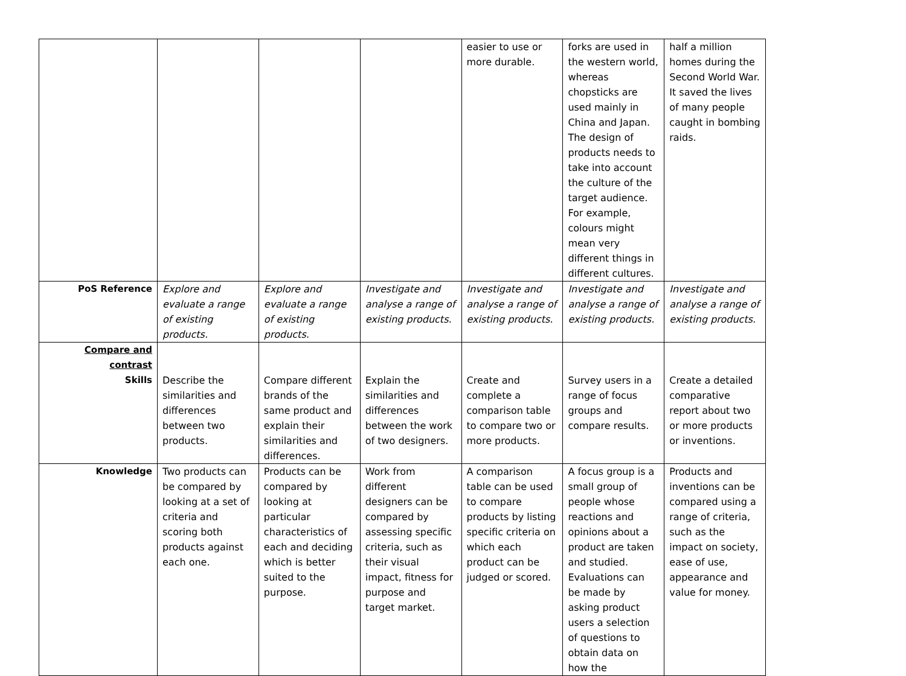| | | | | easier to use or more durable. | forks are used in the western world, whereas chopsticks are used mainly in China and Japan. The design of products needs to take into account the culture of the target audience. For example, colours might mean very different things in different cultures. | half a million homes during the Second World War. It saved the lives of many people caught in bombing raids. |
| PoS Reference | Explore and evaluate a range of existing products. | Explore and evaluate a range of existing products. | Investigate and analyse a range of existing products. | Investigate and analyse a range of existing products. | Investigate and analyse a range of existing products. | Investigate and analyse a range of existing products. |
| Compare and contrast Skills | Describe the similarities and differences between two products. | Compare different brands of the same product and explain their similarities and differences. | Explain the similarities and differences between the work of two designers. | Create and complete a comparison table to compare two or more products. | Survey users in a range of focus groups and compare results. | Create a detailed comparative report about two or more products or inventions. |
| Knowledge | Two products can be compared by looking at a set of criteria and scoring both products against each one. | Products can be compared by looking at particular characteristics of each and deciding which is better suited to the purpose. | Work from different designers can be compared by assessing specific criteria, such as their visual impact, fitness for purpose and target market. | A comparison table can be used to compare products by listing specific criteria on which each product can be judged or scored. | A focus group is a small group of people whose reactions and opinions about a product are taken and studied. Evaluations can be made by asking product users a selection of questions to obtain data on how the | Products and inventions can be compared using a range of criteria, such as the impact on society, ease of use, appearance and value for money. |